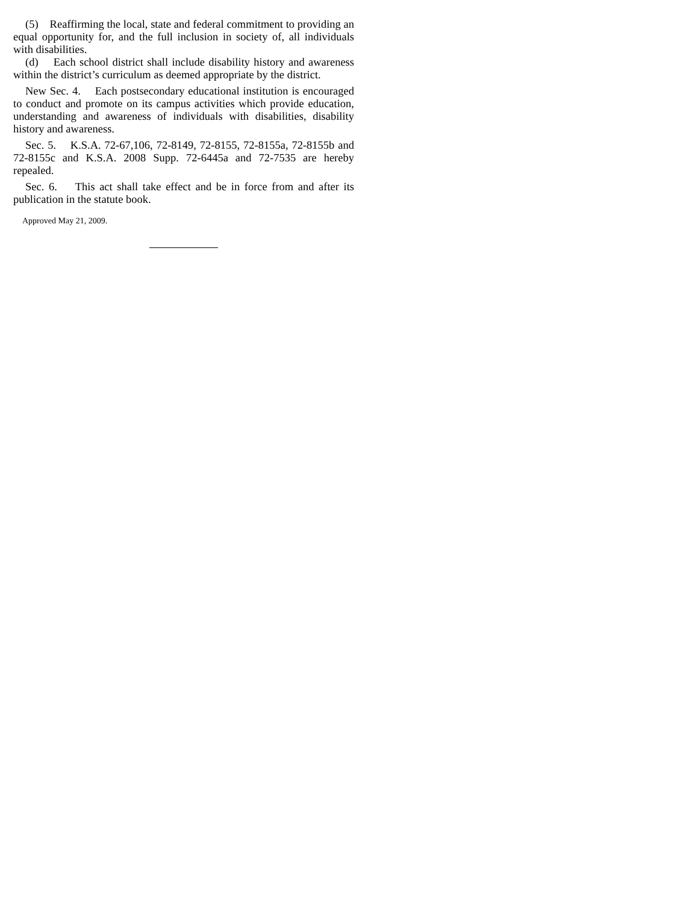(5) Reaffirming the local, state and federal commitment to providing an equal opportunity for, and the full inclusion in society of, all individuals with disabilities.
(d) Each school district shall include disability history and awareness within the district’s curriculum as deemed appropriate by the district.
New Sec. 4. Each postsecondary educational institution is encouraged to conduct and promote on its campus activities which provide education, understanding and awareness of individuals with disabilities, disability history and awareness.
Sec. 5. K.S.A. 72-67,106, 72-8149, 72-8155, 72-8155a, 72-8155b and 72-8155c and K.S.A. 2008 Supp. 72-6445a and 72-7535 are hereby repealed.
Sec. 6. This act shall take effect and be in force from and after its publication in the statute book.
Approved May 21, 2009.